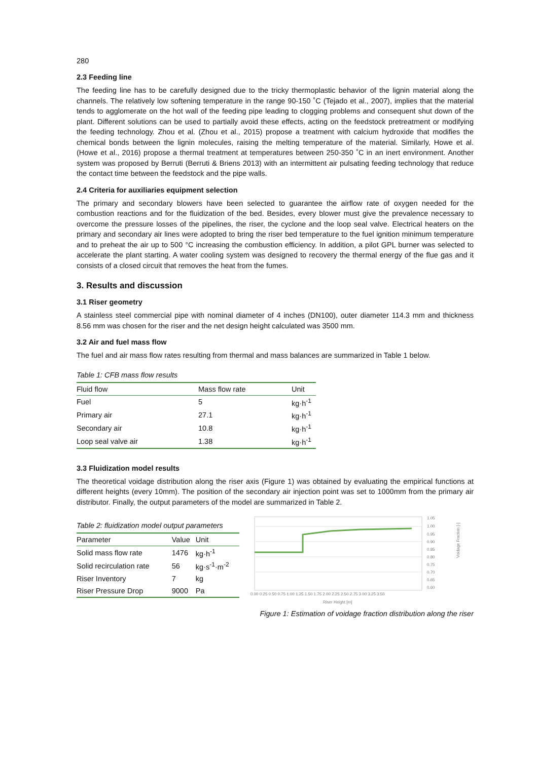280
2.3 Feeding line
The feeding line has to be carefully designed due to the tricky thermoplastic behavior of the lignin material along the channels. The relatively low softening temperature in the range 90-150 ˚C (Tejado et al., 2007), implies that the material tends to agglomerate on the hot wall of the feeding pipe leading to clogging problems and consequent shut down of the plant. Different solutions can be used to partially avoid these effects, acting on the feedstock pretreatment or modifying the feeding technology. Zhou et al. (Zhou et al., 2015) propose a treatment with calcium hydroxide that modifies the chemical bonds between the lignin molecules, raising the melting temperature of the material. Similarly, Howe et al. (Howe et al., 2016) propose a thermal treatment at temperatures between 250-350 ˚C in an inert environment. Another system was proposed by Berruti (Berruti & Briens 2013) with an intermittent air pulsating feeding technology that reduce the contact time between the feedstock and the pipe walls.
2.4 Criteria for auxiliaries equipment selection
The primary and secondary blowers have been selected to guarantee the airflow rate of oxygen needed for the combustion reactions and for the fluidization of the bed. Besides, every blower must give the prevalence necessary to overcome the pressure losses of the pipelines, the riser, the cyclone and the loop seal valve. Electrical heaters on the primary and secondary air lines were adopted to bring the riser bed temperature to the fuel ignition minimum temperature and to preheat the air up to 500 °C increasing the combustion efficiency. In addition, a pilot GPL burner was selected to accelerate the plant starting. A water cooling system was designed to recovery the thermal energy of the flue gas and it consists of a closed circuit that removes the heat from the fumes.
3. Results and discussion
3.1 Riser geometry
A stainless steel commercial pipe with nominal diameter of 4 inches (DN100), outer diameter 114.3 mm and thickness 8.56 mm was chosen for the riser and the net design height calculated was 3500 mm.
3.2 Air and fuel mass flow
The fuel and air mass flow rates resulting from thermal and mass balances are summarized in Table 1 below.
Table 1: CFB mass flow results
| Fluid flow | Mass flow rate | Unit |
| --- | --- | --- |
| Fuel | 5 | kg·h<sup>-1</sup> |
| Primary air | 27.1 | kg·h<sup>-1</sup> |
| Secondary air | 10.8 | kg·h<sup>-1</sup> |
| Loop seal valve air | 1.38 | kg·h<sup>-1</sup> |
3.3 Fluidization model results
The theoretical voidage distribution along the riser axis (Figure 1) was obtained by evaluating the empirical functions at different heights (every 10mm). The position of the secondary air injection point was set to 1000mm from the primary air distributor. Finally, the output parameters of the model are summarized in Table 2.
Table 2: fluidization model output parameters
| Parameter | Value | Unit |
| --- | --- | --- |
| Solid mass flow rate | 1476 | kg·h<sup>-1</sup> |
| Solid recirculation rate | 56 | kg·s<sup>-1</sup>·m<sup>-2</sup> |
| Riser Inventory | 7 | kg |
| Riser Pressure Drop | 9000 | Pa |
1.05
1.00
0.95
0.90
0.85
0.80
0.75
0.70
0.65
0.60
0.00 0.25 0.50 0.75 1.00 1.25 1.50 1.75 2.00 2.25 2.50 2.75 3.00 3.25 3.50
Riser Height [m]
Voidage Fraction [-]
Figure 1: Estimation of voidage fraction distribution along the riser